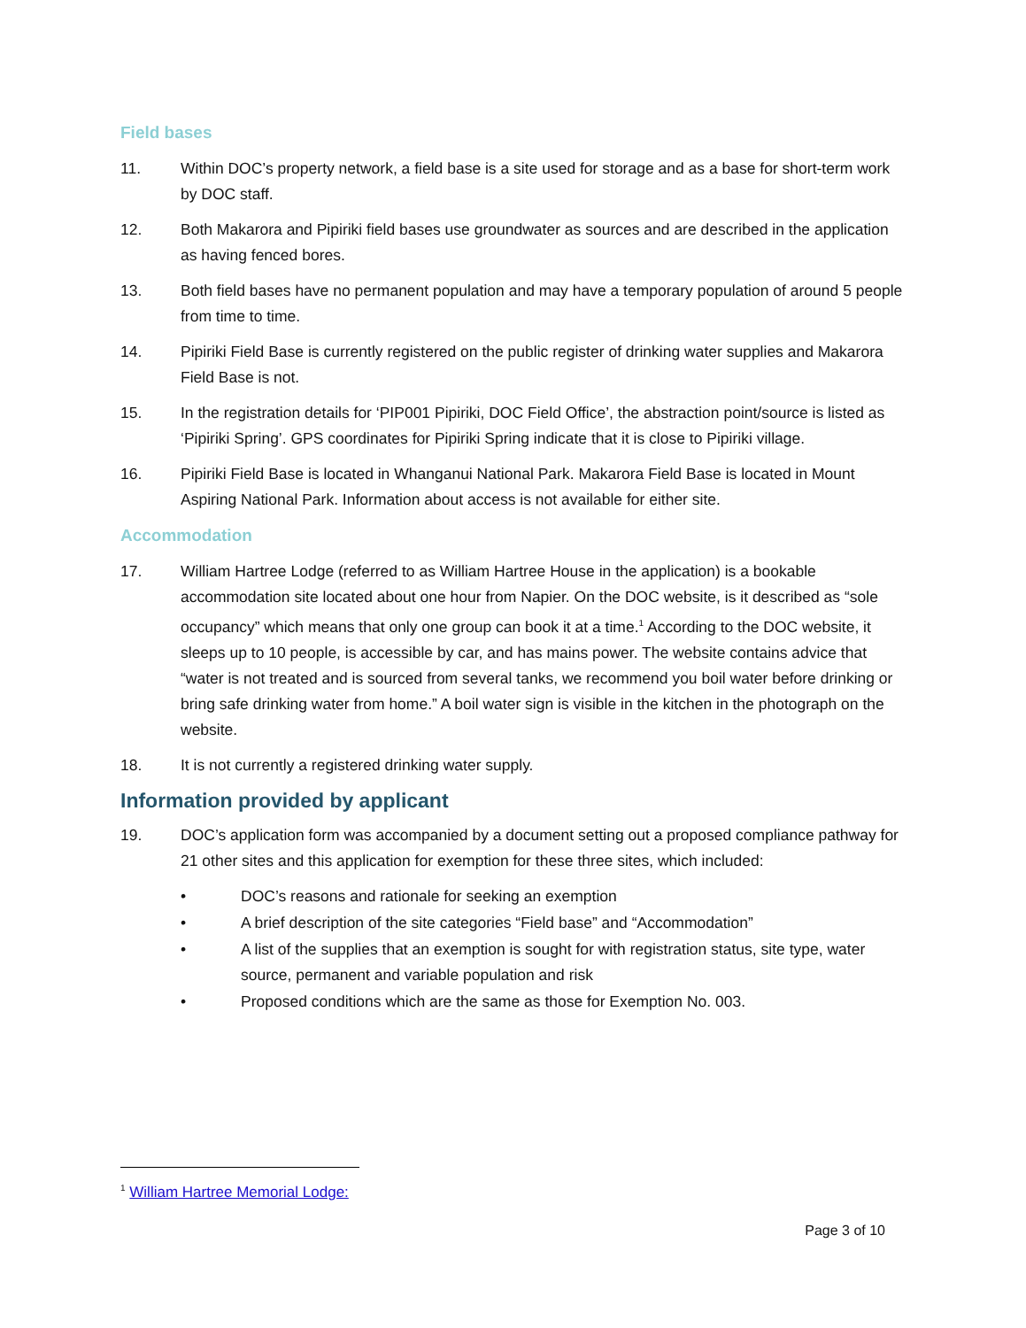Field bases
11. Within DOC’s property network, a field base is a site used for storage and as a base for short-term work by DOC staff.
12. Both Makarora and Pipiriki field bases use groundwater as sources and are described in the application as having fenced bores.
13. Both field bases have no permanent population and may have a temporary population of around 5 people from time to time.
14. Pipiriki Field Base is currently registered on the public register of drinking water supplies and Makarora Field Base is not.
15. In the registration details for ‘PIP001 Pipiriki, DOC Field Office’, the abstraction point/source is listed as ‘Pipiriki Spring’. GPS coordinates for Pipiriki Spring indicate that it is close to Pipiriki village.
16. Pipiriki Field Base is located in Whanganui National Park. Makarora Field Base is located in Mount Aspiring National Park. Information about access is not available for either site.
Accommodation
17. William Hartree Lodge (referred to as William Hartree House in the application) is a bookable accommodation site located about one hour from Napier. On the DOC website, is it described as “sole occupancy” which means that only one group can book it at a time.<sup>1</sup> According to the DOC website, it sleeps up to 10 people, is accessible by car, and has mains power. The website contains advice that “water is not treated and is sourced from several tanks, we recommend you boil water before drinking or bring safe drinking water from home.” A boil water sign is visible in the kitchen in the photograph on the website.
18. It is not currently a registered drinking water supply.
Information provided by applicant
19. DOC’s application form was accompanied by a document setting out a proposed compliance pathway for 21 other sites and this application for exemption for these three sites, which included:
• DOC’s reasons and rationale for seeking an exemption
• A brief description of the site categories “Field base” and “Accommodation”
• A list of the supplies that an exemption is sought for with registration status, site type, water source, permanent and variable population and risk
• Proposed conditions which are the same as those for Exemption No. 003.
<sup>1</sup> William Hartree Memorial Lodge:
Page 3 of 10